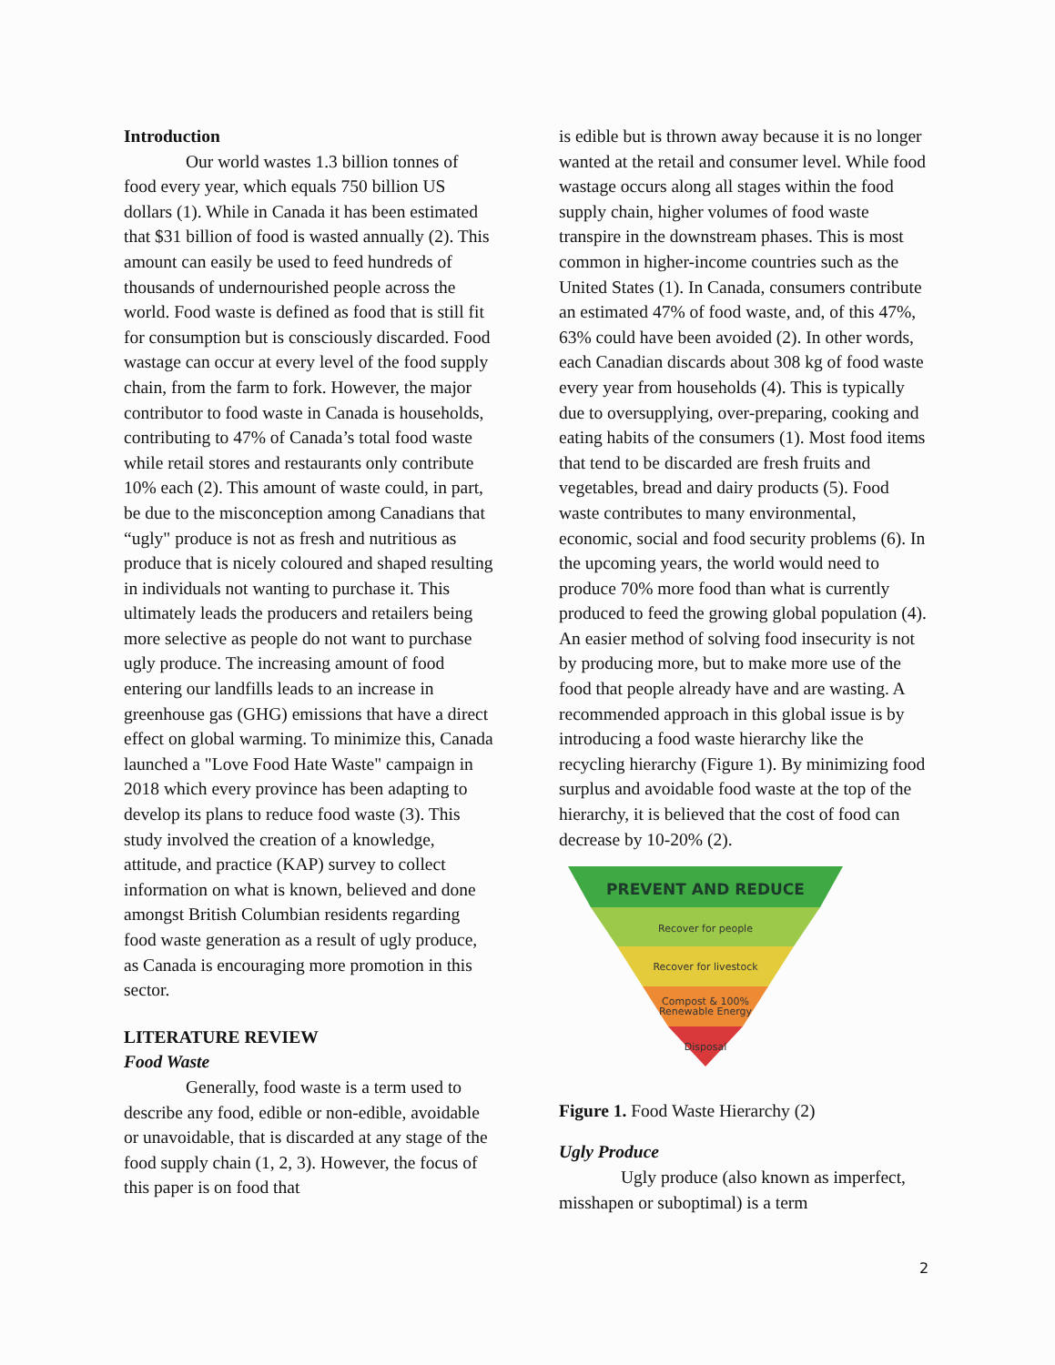Introduction
Our world wastes 1.3 billion tonnes of food every year, which equals 750 billion US dollars (1). While in Canada it has been estimated that $31 billion of food is wasted annually (2). This amount can easily be used to feed hundreds of thousands of undernourished people across the world. Food waste is defined as food that is still fit for consumption but is consciously discarded. Food wastage can occur at every level of the food supply chain, from the farm to fork. However, the major contributor to food waste in Canada is households, contributing to 47% of Canada’s total food waste while retail stores and restaurants only contribute 10% each (2). This amount of waste could, in part, be due to the misconception among Canadians that “ugly" produce is not as fresh and nutritious as produce that is nicely coloured and shaped resulting in individuals not wanting to purchase it. This ultimately leads the producers and retailers being more selective as people do not want to purchase ugly produce. The increasing amount of food entering our landfills leads to an increase in greenhouse gas (GHG) emissions that have a direct effect on global warming. To minimize this, Canada launched a "Love Food Hate Waste" campaign in 2018 which every province has been adapting to develop its plans to reduce food waste (3). This study involved the creation of a knowledge, attitude, and practice (KAP) survey to collect information on what is known, believed and done amongst British Columbian residents regarding food waste generation as a result of ugly produce, as Canada is encouraging more promotion in this sector.
LITERATURE REVIEW
Food Waste
Generally, food waste is a term used to describe any food, edible or non-edible, avoidable or unavoidable, that is discarded at any stage of the food supply chain (1, 2, 3). However, the focus of this paper is on food that
is edible but is thrown away because it is no longer wanted at the retail and consumer level. While food wastage occurs along all stages within the food supply chain, higher volumes of food waste transpire in the downstream phases. This is most common in higher-income countries such as the United States (1). In Canada, consumers contribute an estimated 47% of food waste, and, of this 47%, 63% could have been avoided (2). In other words, each Canadian discards about 308 kg of food waste every year from households (4). This is typically due to oversupplying, over-preparing, cooking and eating habits of the consumers (1). Most food items that tend to be discarded are fresh fruits and vegetables, bread and dairy products (5). Food waste contributes to many environmental, economic, social and food security problems (6). In the upcoming years, the world would need to produce 70% more food than what is currently produced to feed the growing global population (4). An easier method of solving food insecurity is not by producing more, but to make more use of the food that people already have and are wasting. A recommended approach in this global issue is by introducing a food waste hierarchy like the recycling hierarchy (Figure 1). By minimizing food surplus and avoidable food waste at the top of the hierarchy, it is believed that the cost of food can decrease by 10-20% (2).
PREVENT AND REDUCE
Recover for people
Recover for livestock
Compost & 100%
Renewable Energy
Disposal
Figure 1. Food Waste Hierarchy (2)
Ugly Produce
Ugly produce (also known as imperfect, misshapen or suboptimal) is a term
2